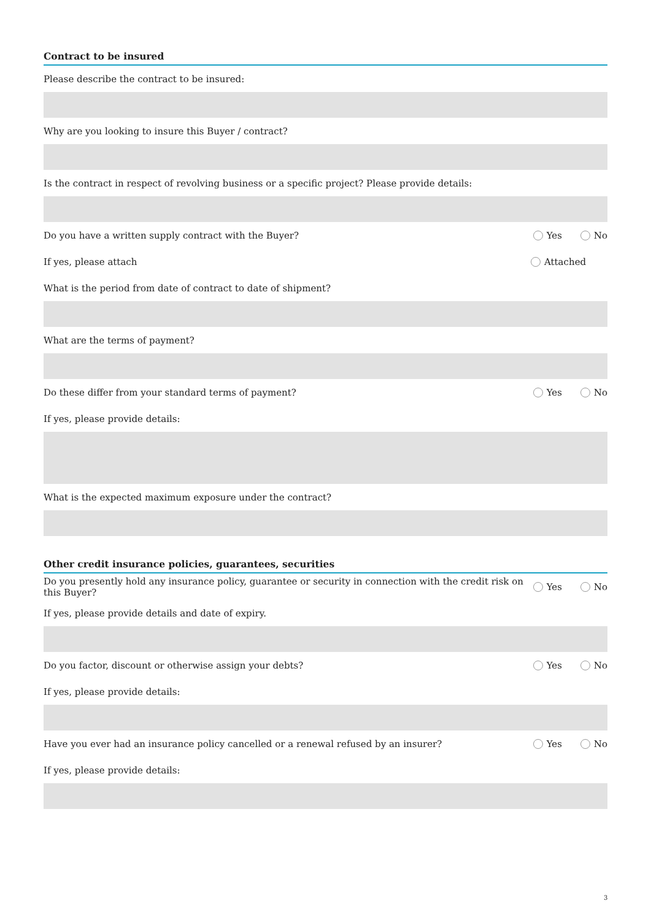Contract to be insured
Please describe the contract to be insured:
Why are you looking to insure this Buyer / contract?
Is the contract in respect of revolving business or a specific project? Please provide details:
Do you have a written supply contract with the Buyer? Yes No
If yes, please attach Attached
What is the period from date of contract to date of shipment?
What are the terms of payment?
Do these differ from your standard terms of payment? Yes No
If yes, please provide details:
What is the expected maximum exposure under the contract?
Other credit insurance policies, guarantees, securities
Do you presently hold any insurance policy, guarantee or security in connection with the credit risk on this Buyer? Yes No
If yes, please provide details and date of expiry.
Do you factor, discount or otherwise assign your debts? Yes No
If yes, please provide details:
Have you ever had an insurance policy cancelled or a renewal refused by an insurer? Yes No
If yes, please provide details:
3